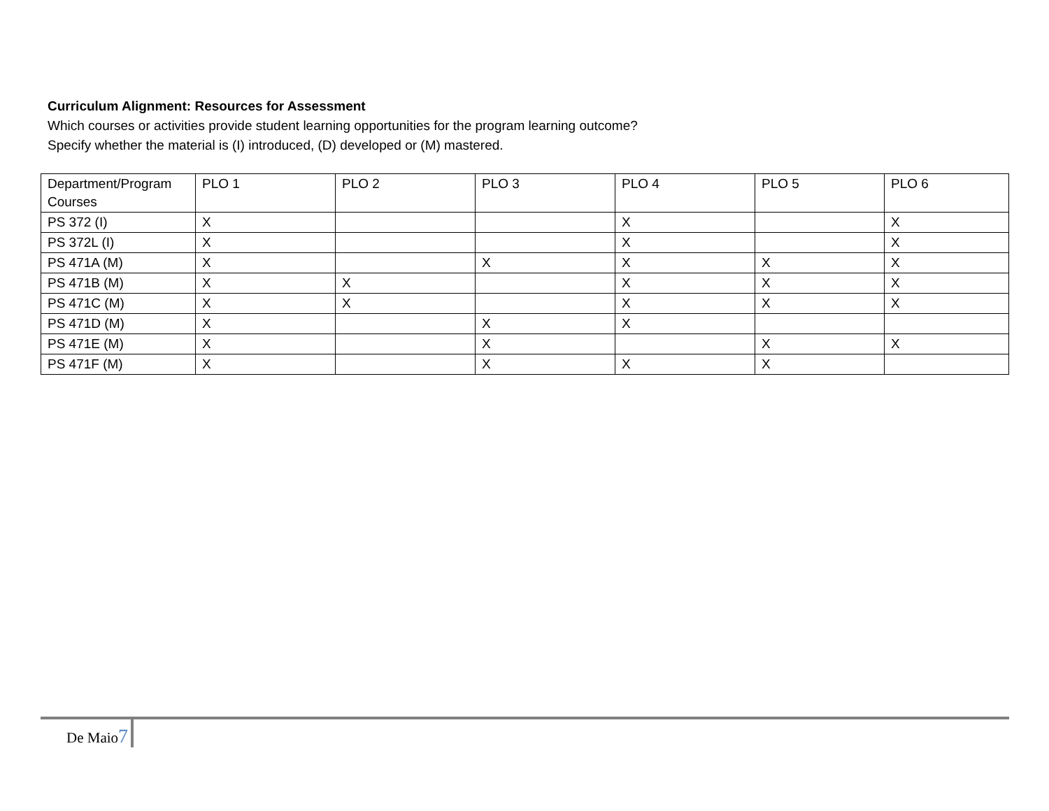Curriculum Alignment: Resources for Assessment
Which courses or activities provide student learning opportunities for the program learning outcome?
Specify whether the material is (I) introduced, (D) developed or (M) mastered.
| Department/Program Courses | PLO 1 | PLO 2 | PLO 3 | PLO 4 | PLO 5 | PLO 6 |
| --- | --- | --- | --- | --- | --- | --- |
| PS 372 (I) | X | | | X | | X |
| PS 372L (I) | X | | | X | | X |
| PS 471A (M) | X | | X | X | X | X |
| PS 471B (M) | X | X | | X | X | X |
| PS 471C (M) | X | X | | X | X | X |
| PS 471D (M) | X | | X | X | | |
| PS 471E (M) | X | | X | | X | X |
| PS 471F (M) | X | | X | X | X | |
De Maio7